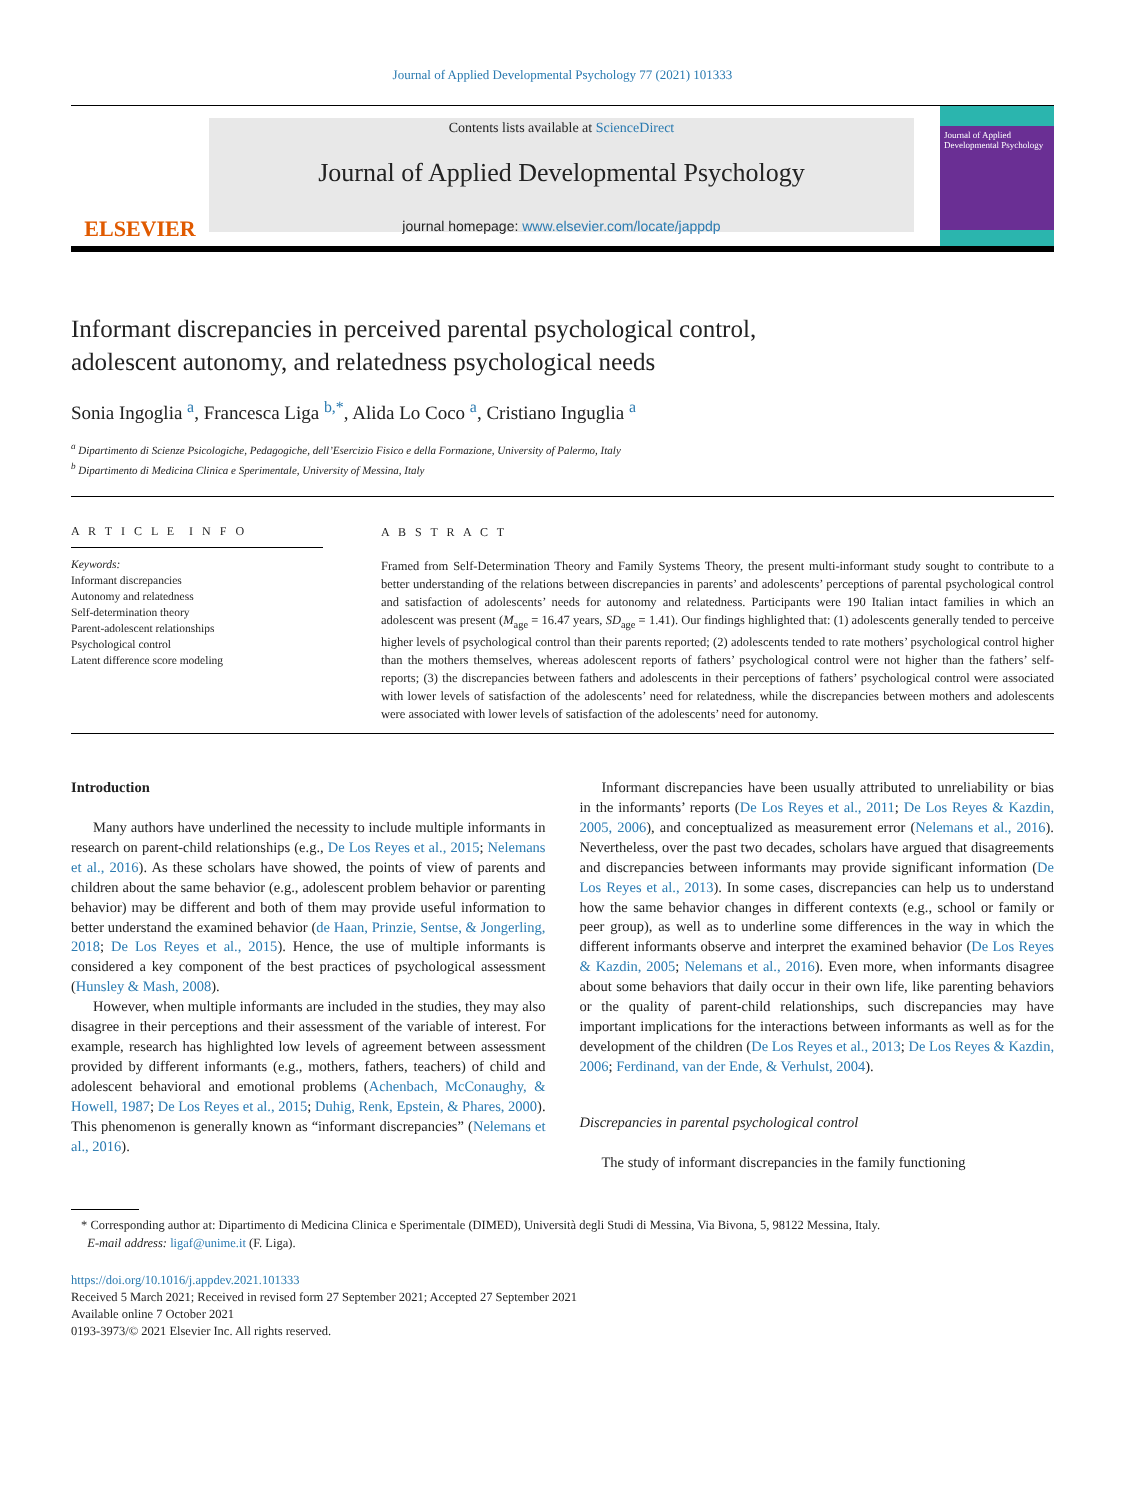Journal of Applied Developmental Psychology 77 (2021) 101333
ELSEVIER
Contents lists available at ScienceDirect
Journal of Applied Developmental Psychology
journal homepage: www.elsevier.com/locate/jappdp
Journal of Applied Developmental Psychology
Informant discrepancies in perceived parental psychological control,
adolescent autonomy, and relatedness psychological needs
Sonia Ingoglia <sup>a</sup>, Francesca Liga <sup>b,*</sup>, Alida Lo Coco <sup>a</sup>, Cristiano Inguglia <sup>a</sup>
<sup>a</sup> Dipartimento di Scienze Psicologiche, Pedagogiche, dell’Esercizio Fisico e della Formazione, University of Palermo, Italy
<sup>b</sup> Dipartimento di Medicina Clinica e Sperimentale, University of Messina, Italy
A R T I C L E I N F O
Keywords:
Informant discrepancies
Autonomy and relatedness
Self-determination theory
Parent-adolescent relationships
Psychological control
Latent difference score modeling
A B S T R A C T
Framed from Self-Determination Theory and Family Systems Theory, the present multi-informant study sought to contribute to a better understanding of the relations between discrepancies in parents’ and adolescents’ perceptions of parental psychological control and satisfaction of adolescents’ needs for autonomy and relatedness. Participants were 190 Italian intact families in which an adolescent was present (M<sub>age</sub> = 16.47 years, SD<sub>age</sub> = 1.41). Our findings highlighted that: (1) adolescents generally tended to perceive higher levels of psychological control than their parents reported; (2) adolescents tended to rate mothers’ psychological control higher than the mothers themselves, whereas adolescent reports of fathers’ psychological control were not higher than the fathers’ self-reports; (3) the discrepancies between fathers and adolescents in their perceptions of fathers’ psychological control were associated with lower levels of satisfaction of the adolescents’ need for relatedness, while the discrepancies between mothers and adolescents were associated with lower levels of satisfaction of the adolescents’ need for autonomy.
Introduction
Many authors have underlined the necessity to include multiple informants in research on parent-child relationships (e.g., De Los Reyes et al., 2015; Nelemans et al., 2016). As these scholars have showed, the points of view of parents and children about the same behavior (e.g., adolescent problem behavior or parenting behavior) may be different and both of them may provide useful information to better understand the examined behavior (de Haan, Prinzie, Sentse, & Jongerling, 2018; De Los Reyes et al., 2015). Hence, the use of multiple informants is considered a key component of the best practices of psychological assessment (Hunsley & Mash, 2008).
However, when multiple informants are included in the studies, they may also disagree in their perceptions and their assessment of the variable of interest. For example, research has highlighted low levels of agreement between assessment provided by different informants (e.g., mothers, fathers, teachers) of child and adolescent behavioral and emotional problems (Achenbach, McConaughy, & Howell, 1987; De Los Reyes et al., 2015; Duhig, Renk, Epstein, & Phares, 2000). This phenomenon is generally known as “informant discrepancies” (Nelemans et al., 2016).
Informant discrepancies have been usually attributed to unreliability or bias in the informants’ reports (De Los Reyes et al., 2011; De Los Reyes & Kazdin, 2005, 2006), and conceptualized as measurement error (Nelemans et al., 2016). Nevertheless, over the past two decades, scholars have argued that disagreements and discrepancies between informants may provide significant information (De Los Reyes et al., 2013). In some cases, discrepancies can help us to understand how the same behavior changes in different contexts (e.g., school or family or peer group), as well as to underline some differences in the way in which the different informants observe and interpret the examined behavior (De Los Reyes & Kazdin, 2005; Nelemans et al., 2016). Even more, when informants disagree about some behaviors that daily occur in their own life, like parenting behaviors or the quality of parent-child relationships, such discrepancies may have important implications for the interactions between informants as well as for the development of the children (De Los Reyes et al., 2013; De Los Reyes & Kazdin, 2006; Ferdinand, van der Ende, & Verhulst, 2004).
Discrepancies in parental psychological control
The study of informant discrepancies in the family functioning
* Corresponding author at: Dipartimento di Medicina Clinica e Sperimentale (DIMED), Università degli Studi di Messina, Via Bivona, 5, 98122 Messina, Italy.
E-mail address: ligaf@unime.it (F. Liga).
https://doi.org/10.1016/j.appdev.2021.101333
Received 5 March 2021; Received in revised form 27 September 2021; Accepted 27 September 2021
Available online 7 October 2021
0193-3973/© 2021 Elsevier Inc. All rights reserved.